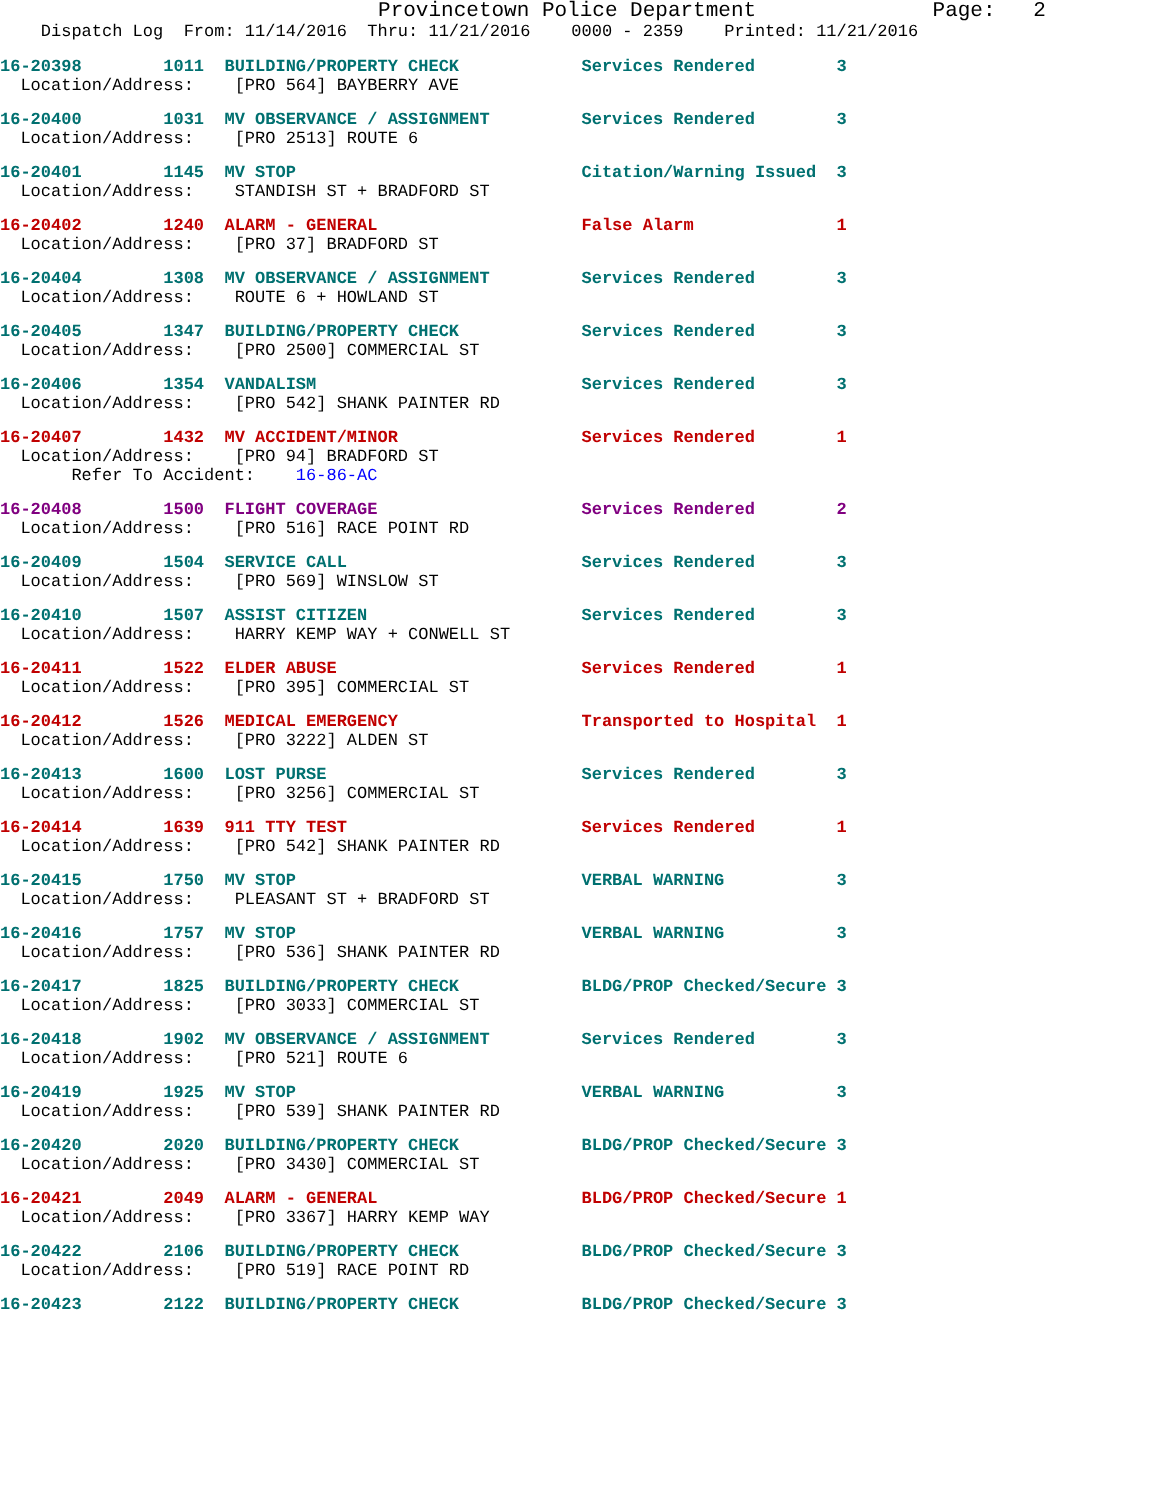Provincetown Police Department Page: 2
Dispatch Log From: 11/14/2016 Thru: 11/21/2016 0000 - 2359 Printed: 11/21/2016
16-20398 1011 BUILDING/PROPERTY CHECK Services Rendered 3
Location/Address: [PRO 564] BAYBERRY AVE
16-20400 1031 MV OBSERVANCE / ASSIGNMENT Services Rendered 3
Location/Address: [PRO 2513] ROUTE 6
16-20401 1145 MV STOP Citation/Warning Issued 3
Location/Address: STANDISH ST + BRADFORD ST
16-20402 1240 ALARM - GENERAL False Alarm 1
Location/Address: [PRO 37] BRADFORD ST
16-20404 1308 MV OBSERVANCE / ASSIGNMENT Services Rendered 3
Location/Address: ROUTE 6 + HOWLAND ST
16-20405 1347 BUILDING/PROPERTY CHECK Services Rendered 3
Location/Address: [PRO 2500] COMMERCIAL ST
16-20406 1354 VANDALISM Services Rendered 3
Location/Address: [PRO 542] SHANK PAINTER RD
16-20407 1432 MV ACCIDENT/MINOR Services Rendered 1
Location/Address: [PRO 94] BRADFORD ST
Refer To Accident: 16-86-AC
16-20408 1500 FLIGHT COVERAGE Services Rendered 2
Location/Address: [PRO 516] RACE POINT RD
16-20409 1504 SERVICE CALL Services Rendered 3
Location/Address: [PRO 569] WINSLOW ST
16-20410 1507 ASSIST CITIZEN Services Rendered 3
Location/Address: HARRY KEMP WAY + CONWELL ST
16-20411 1522 ELDER ABUSE Services Rendered 1
Location/Address: [PRO 395] COMMERCIAL ST
16-20412 1526 MEDICAL EMERGENCY Transported to Hospital 1
Location/Address: [PRO 3222] ALDEN ST
16-20413 1600 LOST PURSE Services Rendered 3
Location/Address: [PRO 3256] COMMERCIAL ST
16-20414 1639 911 TTY TEST Services Rendered 1
Location/Address: [PRO 542] SHANK PAINTER RD
16-20415 1750 MV STOP VERBAL WARNING 3
Location/Address: PLEASANT ST + BRADFORD ST
16-20416 1757 MV STOP VERBAL WARNING 3
Location/Address: [PRO 536] SHANK PAINTER RD
16-20417 1825 BUILDING/PROPERTY CHECK BLDG/PROP Checked/Secure 3
Location/Address: [PRO 3033] COMMERCIAL ST
16-20418 1902 MV OBSERVANCE / ASSIGNMENT Services Rendered 3
Location/Address: [PRO 521] ROUTE 6
16-20419 1925 MV STOP VERBAL WARNING 3
Location/Address: [PRO 539] SHANK PAINTER RD
16-20420 2020 BUILDING/PROPERTY CHECK BLDG/PROP Checked/Secure 3
Location/Address: [PRO 3430] COMMERCIAL ST
16-20421 2049 ALARM - GENERAL BLDG/PROP Checked/Secure 1
Location/Address: [PRO 3367] HARRY KEMP WAY
16-20422 2106 BUILDING/PROPERTY CHECK BLDG/PROP Checked/Secure 3
Location/Address: [PRO 519] RACE POINT RD
16-20423 2122 BUILDING/PROPERTY CHECK BLDG/PROP Checked/Secure 3